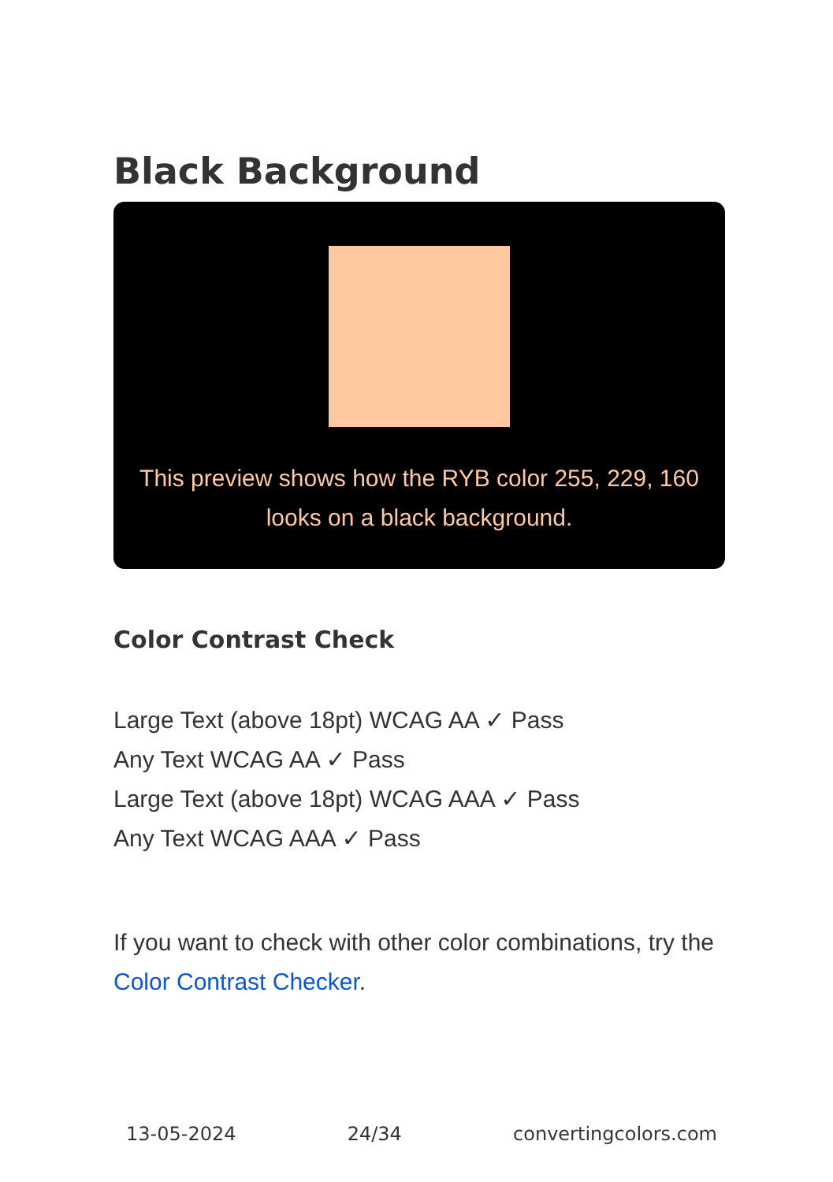Black Background
This preview shows how the RYB color 255, 229, 160 looks on a black background.
Color Contrast Check
Large Text (above 18pt) WCAG AA ✓ Pass
Any Text WCAG AA ✓ Pass
Large Text (above 18pt) WCAG AAA ✓ Pass
Any Text WCAG AAA ✓ Pass
If you want to check with other color combinations, try the Color Contrast Checker.
13-05-2024 24/34 convertingcolors.com